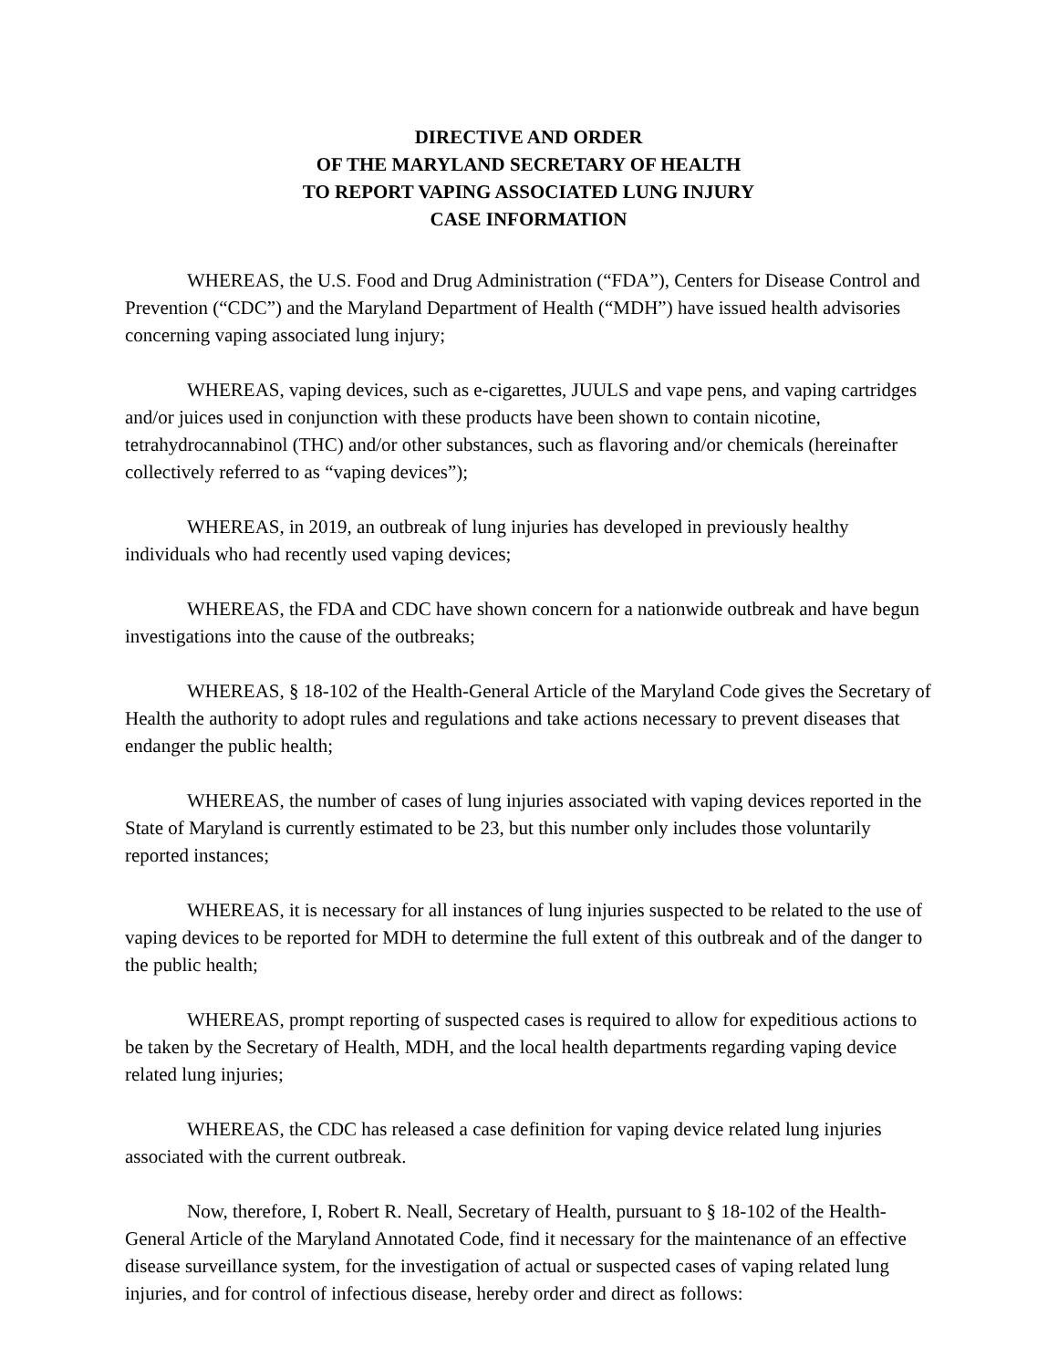DIRECTIVE AND ORDER
OF THE MARYLAND SECRETARY OF HEALTH
TO REPORT VAPING ASSOCIATED LUNG INJURY
CASE INFORMATION
WHEREAS, the U.S. Food and Drug Administration (“FDA”), Centers for Disease Control and Prevention (“CDC”) and the Maryland Department of Health (“MDH”) have issued health advisories concerning vaping associated lung injury;
WHEREAS, vaping devices, such as e-cigarettes, JUULS and vape pens, and vaping cartridges and/or juices used in conjunction with these products have been shown to contain nicotine, tetrahydrocannabinol (THC) and/or other substances, such as flavoring and/or chemicals (hereinafter collectively referred to as “vaping devices”);
WHEREAS, in 2019, an outbreak of lung injuries has developed in previously healthy individuals who had recently used vaping devices;
WHEREAS, the FDA and CDC have shown concern for a nationwide outbreak and have begun investigations into the cause of the outbreaks;
WHEREAS, § 18-102 of the Health-General Article of the Maryland Code gives the Secretary of Health the authority to adopt rules and regulations and take actions necessary to prevent diseases that endanger the public health;
WHEREAS, the number of cases of lung injuries associated with vaping devices reported in the State of Maryland is currently estimated to be 23, but this number only includes those voluntarily reported instances;
WHEREAS, it is necessary for all instances of lung injuries suspected to be related to the use of vaping devices to be reported for MDH to determine the full extent of this outbreak and of the danger to the public health;
WHEREAS, prompt reporting of suspected cases is required to allow for expeditious actions to be taken by the Secretary of Health, MDH, and the local health departments regarding vaping device related lung injuries;
WHEREAS, the CDC has released a case definition for vaping device related lung injuries associated with the current outbreak.
Now, therefore, I, Robert R. Neall, Secretary of Health, pursuant to § 18-102 of the Health-General Article of the Maryland Annotated Code, find it necessary for the maintenance of an effective disease surveillance system, for the investigation of actual or suspected cases of vaping related lung injuries, and for control of infectious disease, hereby order and direct as follows: